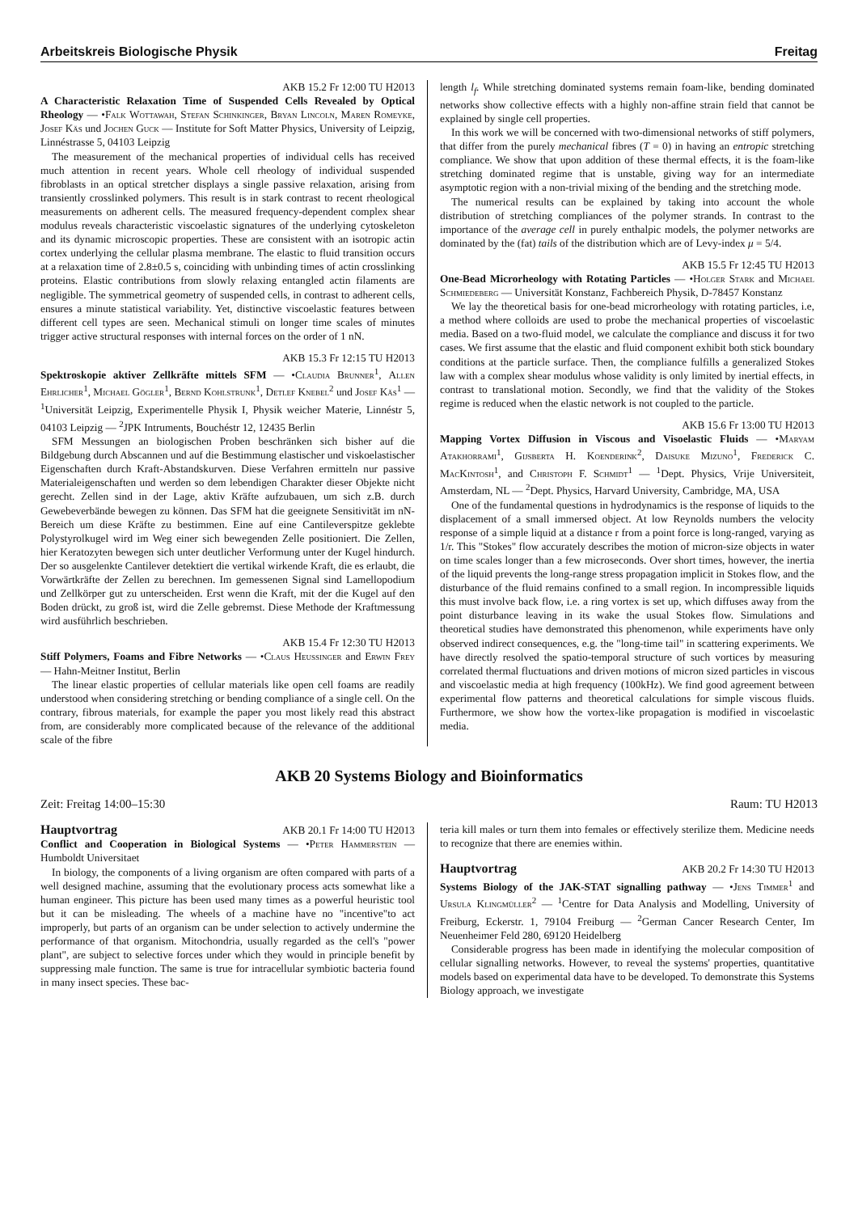Arbeitskreis Biologische Physik Freitag
AKB 15.2 Fr 12:00 TU H2013
A Characteristic Relaxation Time of Suspended Cells Revealed by Optical Rheology — •Falk Wottawah, Stefan Schinkinger, Bryan Lincoln, Maren Romeyke, Josef Käs und Jochen Guck — Institute for Soft Matter Physics, University of Leipzig, Linnéstrasse 5, 04103 Leipzig
The measurement of the mechanical properties of individual cells has received much attention in recent years. Whole cell rheology of individual suspended fibroblasts in an optical stretcher displays a single passive relaxation, arising from transiently crosslinked polymers. This result is in stark contrast to recent rheological measurements on adherent cells. The measured frequency-dependent complex shear modulus reveals characteristic viscoelastic signatures of the underlying cytoskeleton and its dynamic microscopic properties. These are consistent with an isotropic actin cortex underlying the cellular plasma membrane. The elastic to fluid transition occurs at a relaxation time of 2.8±0.5 s, coinciding with unbinding times of actin crosslinking proteins. Elastic contributions from slowly relaxing entangled actin filaments are negligible. The symmetrical geometry of suspended cells, in contrast to adherent cells, ensures a minute statistical variability. Yet, distinctive viscoelastic features between different cell types are seen. Mechanical stimuli on longer time scales of minutes trigger active structural responses with internal forces on the order of 1 nN.
AKB 15.3 Fr 12:15 TU H2013
Spektroskopie aktiver Zellkräfte mittels SFM — •Claudia Brunner<sup>1</sup>, Allen Ehrlicher<sup>1</sup>, Michael Gögler<sup>1</sup>, Bernd Kohlstrunk<sup>1</sup>, Detlef Knebel<sup>2</sup> und Josef Käs<sup>1</sup> — <sup>1</sup>Universität Leipzig, Experimentelle Physik I, Physik weicher Materie, Linnéstr 5, 04103 Leipzig — <sup>2</sup>JPK Intruments, Bouchéstr 12, 12435 Berlin
SFM Messungen an biologischen Proben beschränken sich bisher auf die Bildgebung durch Abscannen und auf die Bestimmung elastischer und viskoelastischer Eigenschaften durch Kraft-Abstandskurven. Diese Verfahren ermitteln nur passive Materialeigenschaften und werden so dem lebendigen Charakter dieser Objekte nicht gerecht. Zellen sind in der Lage, aktiv Kräfte aufzubauen, um sich z.B. durch Gewebeverbände bewegen zu können. Das SFM hat die geeignete Sensitivität im nN-Bereich um diese Kräfte zu bestimmen. Eine auf eine Cantileverspitze geklebte Polystyrolkugel wird im Weg einer sich bewegenden Zelle positioniert. Die Zellen, hier Keratozyten bewegen sich unter deutlicher Verformung unter der Kugel hindurch. Der so ausgelenkte Cantilever detektiert die vertikal wirkende Kraft, die es erlaubt, die Vorwärtkräfte der Zellen zu berechnen. Im gemessenen Signal sind Lamellopodium und Zellkörper gut zu unterscheiden. Erst wenn die Kraft, mit der die Kugel auf den Boden drückt, zu groß ist, wird die Zelle gebremst. Diese Methode der Kraftmessung wird ausführlich beschrieben.
AKB 15.4 Fr 12:30 TU H2013
Stiff Polymers, Foams and Fibre Networks — •Claus Heussinger and Erwin Frey — Hahn-Meitner Institut, Berlin
The linear elastic properties of cellular materials like open cell foams are readily understood when considering stretching or bending compliance of a single cell. On the contrary, fibrous materials, for example the paper you most likely read this abstract from, are considerably more complicated because of the relevance of the additional scale of the fibre
length l<sub>f</sub>. While stretching dominated systems remain foam-like, bending dominated networks show collective effects with a highly non-affine strain field that cannot be explained by single cell properties.
In this work we will be concerned with two-dimensional networks of stiff polymers, that differ from the purely mechanical fibres (T = 0) in having an entropic stretching compliance. We show that upon addition of these thermal effects, it is the foam-like stretching dominated regime that is unstable, giving way for an intermediate asymptotic region with a non-trivial mixing of the bending and the stretching mode.
The numerical results can be explained by taking into account the whole distribution of stretching compliances of the polymer strands. In contrast to the importance of the average cell in purely enthalpic models, the polymer networks are dominated by the (fat) tails of the distribution which are of Levy-index μ = 5/4.
AKB 15.5 Fr 12:45 TU H2013
One-Bead Microrheology with Rotating Particles — •Holger Stark and Michael Schmiedeberg — Universität Konstanz, Fachbereich Physik, D-78457 Konstanz
We lay the theoretical basis for one-bead microrheology with rotating particles, i.e, a method where colloids are used to probe the mechanical properties of viscoelastic media. Based on a two-fluid model, we calculate the compliance and discuss it for two cases. We first assume that the elastic and fluid component exhibit both stick boundary conditions at the particle surface. Then, the compliance fulfills a generalized Stokes law with a complex shear modulus whose validity is only limited by inertial effects, in contrast to translational motion. Secondly, we find that the validity of the Stokes regime is reduced when the elastic network is not coupled to the particle.
AKB 15.6 Fr 13:00 TU H2013
Mapping Vortex Diffusion in Viscous and Visoelastic Fluids — •Maryam Atakhorrami<sup>1</sup>, Gijsberta H. Koenderink<sup>2</sup>, Daisuke Mizuno<sup>1</sup>, Frederick C. MacKintosh<sup>1</sup>, and Christoph F. Schmidt<sup>1</sup> — <sup>1</sup>Dept. Physics, Vrije Universiteit, Amsterdam, NL — <sup>2</sup>Dept. Physics, Harvard University, Cambridge, MA, USA
One of the fundamental questions in hydrodynamics is the response of liquids to the displacement of a small immersed object. At low Reynolds numbers the velocity response of a simple liquid at a distance r from a point force is long-ranged, varying as 1/r. This "Stokes" flow accurately describes the motion of micron-size objects in water on time scales longer than a few microseconds. Over short times, however, the inertia of the liquid prevents the long-range stress propagation implicit in Stokes flow, and the disturbance of the fluid remains confined to a small region. In incompressible liquids this must involve back flow, i.e. a ring vortex is set up, which diffuses away from the point disturbance leaving in its wake the usual Stokes flow. Simulations and theoretical studies have demonstrated this phenomenon, while experiments have only observed indirect consequences, e.g. the "long-time tail" in scattering experiments. We have directly resolved the spatio-temporal structure of such vortices by measuring correlated thermal fluctuations and driven motions of micron sized particles in viscous and viscoelastic media at high frequency (100kHz). We find good agreement between experimental flow patterns and theoretical calculations for simple viscous fluids. Furthermore, we show how the vortex-like propagation is modified in viscoelastic media.
AKB 20 Systems Biology and Bioinformatics
Zeit: Freitag 14:00–15:30 Raum: TU H2013
Hauptvortrag AKB 20.1 Fr 14:00 TU H2013
Conflict and Cooperation in Biological Systems — •Peter Hammerstein — Humboldt Universitaet
In biology, the components of a living organism are often compared with parts of a well designed machine, assuming that the evolutionary process acts somewhat like a human engineer. This picture has been used many times as a powerful heuristic tool but it can be misleading. The wheels of a machine have no "incentive"to act improperly, but parts of an organism can be under selection to actively undermine the performance of that organism. Mitochondria, usually regarded as the cell's "power plant", are subject to selective forces under which they would in principle benefit by suppressing male function. The same is true for intracellular symbiotic bacteria found in many insect species. These bac-
teria kill males or turn them into females or effectively sterilize them. Medicine needs to recognize that there are enemies within.
Hauptvortrag AKB 20.2 Fr 14:30 TU H2013
Systems Biology of the JAK-STAT signalling pathway — •Jens Timmer<sup>1</sup> and Ursula Klingmüller<sup>2</sup> — <sup>1</sup>Centre for Data Analysis and Modelling, University of Freiburg, Eckerstr. 1, 79104 Freiburg — <sup>2</sup>German Cancer Research Center, Im Neuenheimer Feld 280, 69120 Heidelberg
Considerable progress has been made in identifying the molecular composition of cellular signalling networks. However, to reveal the systems' properties, quantitative models based on experimental data have to be developed. To demonstrate this Systems Biology approach, we investigate